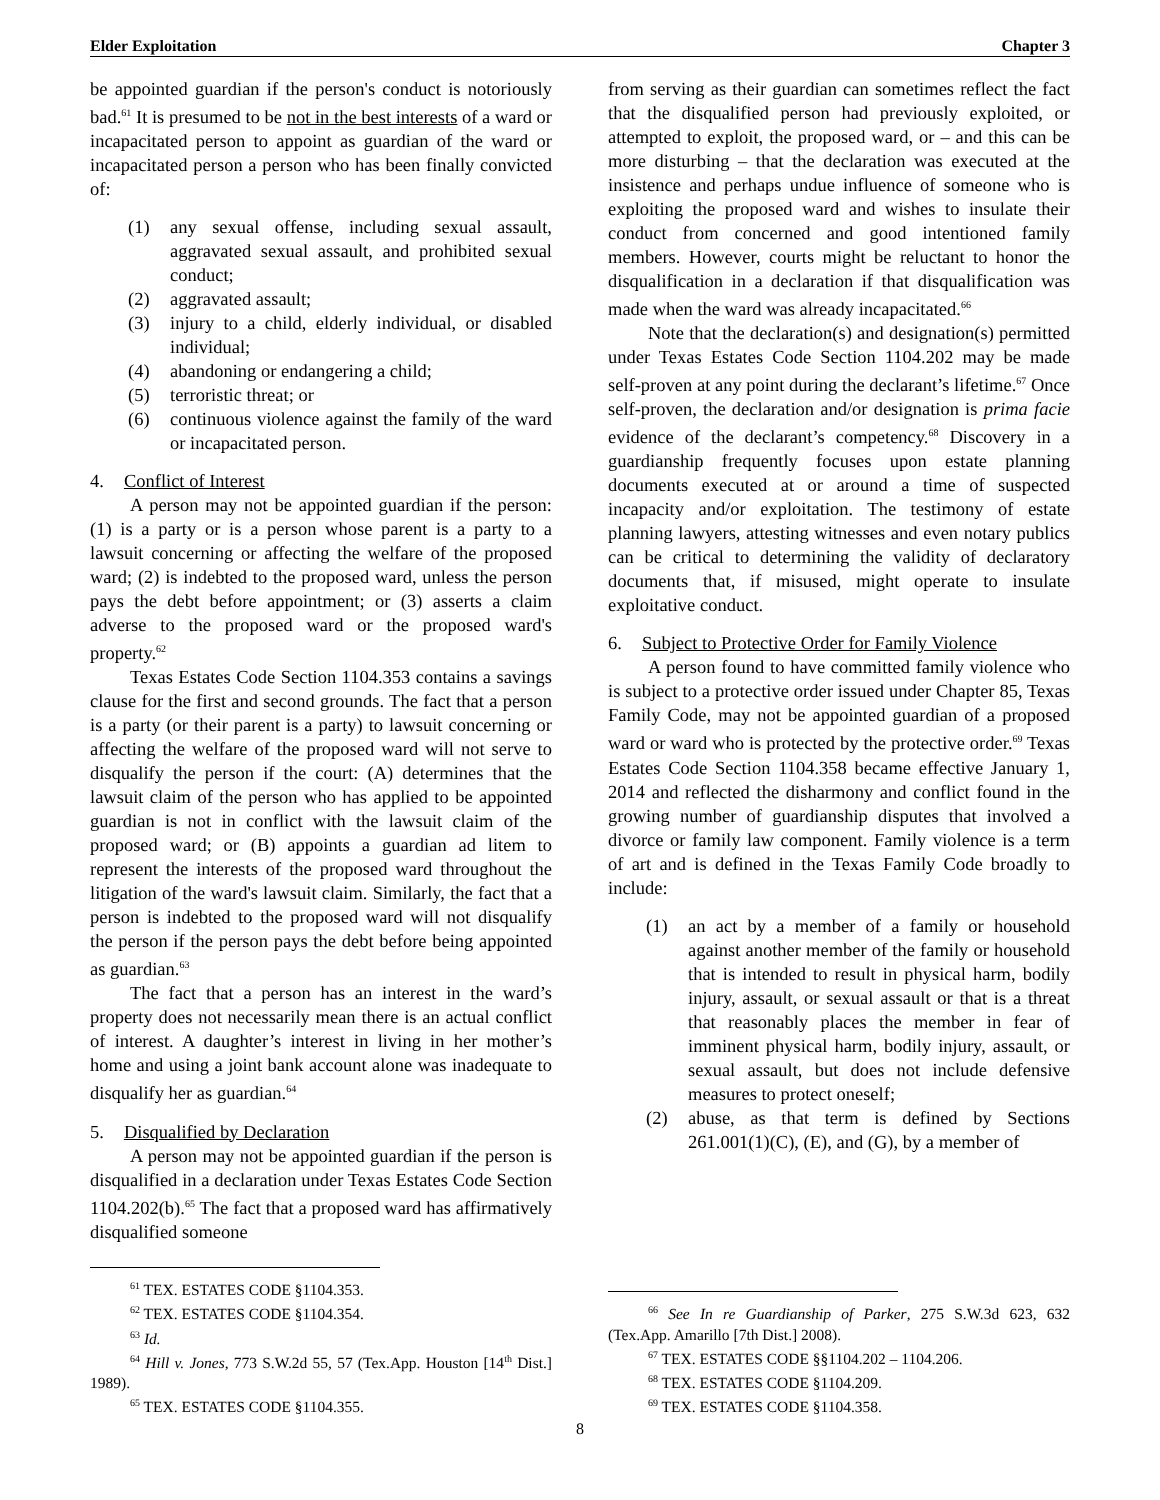Elder Exploitation Chapter 3
be appointed guardian if the person's conduct is notoriously bad.<sup>61</sup> It is presumed to be not in the best interests of a ward or incapacitated person to appoint as guardian of the ward or incapacitated person a person who has been finally convicted of:
(1) any sexual offense, including sexual assault, aggravated sexual assault, and prohibited sexual conduct;
(2) aggravated assault;
(3) injury to a child, elderly individual, or disabled individual;
(4) abandoning or endangering a child;
(5) terroristic threat; or
(6) continuous violence against the family of the ward or incapacitated person.
4. Conflict of Interest
A person may not be appointed guardian if the person: (1) is a party or is a person whose parent is a party to a lawsuit concerning or affecting the welfare of the proposed ward; (2) is indebted to the proposed ward, unless the person pays the debt before appointment; or (3) asserts a claim adverse to the proposed ward or the proposed ward's property.<sup>62</sup>
Texas Estates Code Section 1104.353 contains a savings clause for the first and second grounds. The fact that a person is a party (or their parent is a party) to lawsuit concerning or affecting the welfare of the proposed ward will not serve to disqualify the person if the court: (A) determines that the lawsuit claim of the person who has applied to be appointed guardian is not in conflict with the lawsuit claim of the proposed ward; or (B) appoints a guardian ad litem to represent the interests of the proposed ward throughout the litigation of the ward's lawsuit claim. Similarly, the fact that a person is indebted to the proposed ward will not disqualify the person if the person pays the debt before being appointed as guardian.<sup>63</sup>
The fact that a person has an interest in the ward’s property does not necessarily mean there is an actual conflict of interest. A daughter’s interest in living in her mother’s home and using a joint bank account alone was inadequate to disqualify her as guardian.<sup>64</sup>
5. Disqualified by Declaration
A person may not be appointed guardian if the person is disqualified in a declaration under Texas Estates Code Section 1104.202(b).<sup>65</sup> The fact that a proposed ward has affirmatively disqualified someone
<sup>61</sup> TEX. ESTATES CODE §1104.353.
<sup>62</sup> TEX. ESTATES CODE §1104.354.
<sup>63</sup> Id.
<sup>64</sup> Hill v. Jones, 773 S.W.2d 55, 57 (Tex.App. Houston [14<sup>th</sup> Dist.] 1989).
<sup>65</sup> TEX. ESTATES CODE §1104.355.
from serving as their guardian can sometimes reflect the fact that the disqualified person had previously exploited, or attempted to exploit, the proposed ward, or – and this can be more disturbing – that the declaration was executed at the insistence and perhaps undue influence of someone who is exploiting the proposed ward and wishes to insulate their conduct from concerned and good intentioned family members. However, courts might be reluctant to honor the disqualification in a declaration if that disqualification was made when the ward was already incapacitated.<sup>66</sup>
Note that the declaration(s) and designation(s) permitted under Texas Estates Code Section 1104.202 may be made self-proven at any point during the declarant’s lifetime.<sup>67</sup> Once self-proven, the declaration and/or designation is prima facie evidence of the declarant’s competency.<sup>68</sup> Discovery in a guardianship frequently focuses upon estate planning documents executed at or around a time of suspected incapacity and/or exploitation. The testimony of estate planning lawyers, attesting witnesses and even notary publics can be critical to determining the validity of declaratory documents that, if misused, might operate to insulate exploitative conduct.
6. Subject to Protective Order for Family Violence
A person found to have committed family violence who is subject to a protective order issued under Chapter 85, Texas Family Code, may not be appointed guardian of a proposed ward or ward who is protected by the protective order.<sup>69</sup> Texas Estates Code Section 1104.358 became effective January 1, 2014 and reflected the disharmony and conflict found in the growing number of guardianship disputes that involved a divorce or family law component. Family violence is a term of art and is defined in the Texas Family Code broadly to include:
(1) an act by a member of a family or household against another member of the family or household that is intended to result in physical harm, bodily injury, assault, or sexual assault or that is a threat that reasonably places the member in fear of imminent physical harm, bodily injury, assault, or sexual assault, but does not include defensive measures to protect oneself;
(2) abuse, as that term is defined by Sections 261.001(1)(C), (E), and (G), by a member of
<sup>66</sup> See In re Guardianship of Parker, 275 S.W.3d 623, 632 (Tex.App. Amarillo [7th Dist.] 2008).
<sup>67</sup> TEX. ESTATES CODE §§1104.202 – 1104.206.
<sup>68</sup> TEX. ESTATES CODE §1104.209.
<sup>69</sup> TEX. ESTATES CODE §1104.358.
8